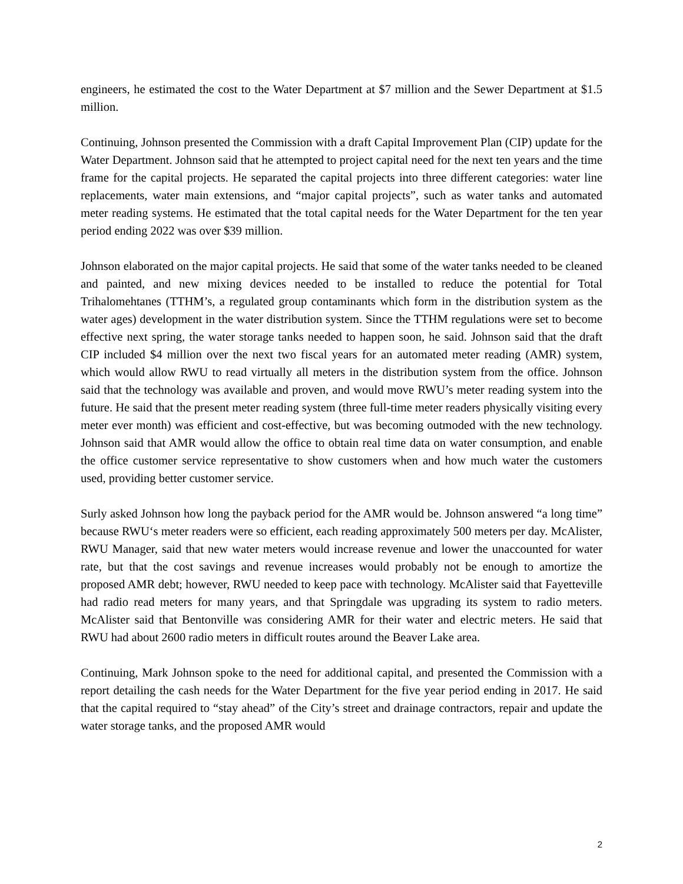engineers, he estimated the cost to the Water Department at $7 million and the Sewer Department at $1.5 million.
Continuing, Johnson presented the Commission with a draft Capital Improvement Plan (CIP) update for the Water Department. Johnson said that he attempted to project capital need for the next ten years and the time frame for the capital projects. He separated the capital projects into three different categories: water line replacements, water main extensions, and “major capital projects”, such as water tanks and automated meter reading systems. He estimated that the total capital needs for the Water Department for the ten year period ending 2022 was over $39 million.
Johnson elaborated on the major capital projects. He said that some of the water tanks needed to be cleaned and painted, and new mixing devices needed to be installed to reduce the potential for Total Trihalomehtanes (TTHM’s, a regulated group contaminants which form in the distribution system as the water ages) development in the water distribution system. Since the TTHM regulations were set to become effective next spring, the water storage tanks needed to happen soon, he said. Johnson said that the draft CIP included $4 million over the next two fiscal years for an automated meter reading (AMR) system, which would allow RWU to read virtually all meters in the distribution system from the office. Johnson said that the technology was available and proven, and would move RWU’s meter reading system into the future. He said that the present meter reading system (three full-time meter readers physically visiting every meter ever month) was efficient and cost-effective, but was becoming outmoded with the new technology. Johnson said that AMR would allow the office to obtain real time data on water consumption, and enable the office customer service representative to show customers when and how much water the customers used, providing better customer service.
Surly asked Johnson how long the payback period for the AMR would be. Johnson answered “a long time” because RWU‘s meter readers were so efficient, each reading approximately 500 meters per day. McAlister, RWU Manager, said that new water meters would increase revenue and lower the unaccounted for water rate, but that the cost savings and revenue increases would probably not be enough to amortize the proposed AMR debt; however, RWU needed to keep pace with technology. McAlister said that Fayetteville had radio read meters for many years, and that Springdale was upgrading its system to radio meters. McAlister said that Bentonville was considering AMR for their water and electric meters. He said that RWU had about 2600 radio meters in difficult routes around the Beaver Lake area.
Continuing, Mark Johnson spoke to the need for additional capital, and presented the Commission with a report detailing the cash needs for the Water Department for the five year period ending in 2017. He said that the capital required to “stay ahead” of the City’s street and drainage contractors, repair and update the water storage tanks, and the proposed AMR would
2